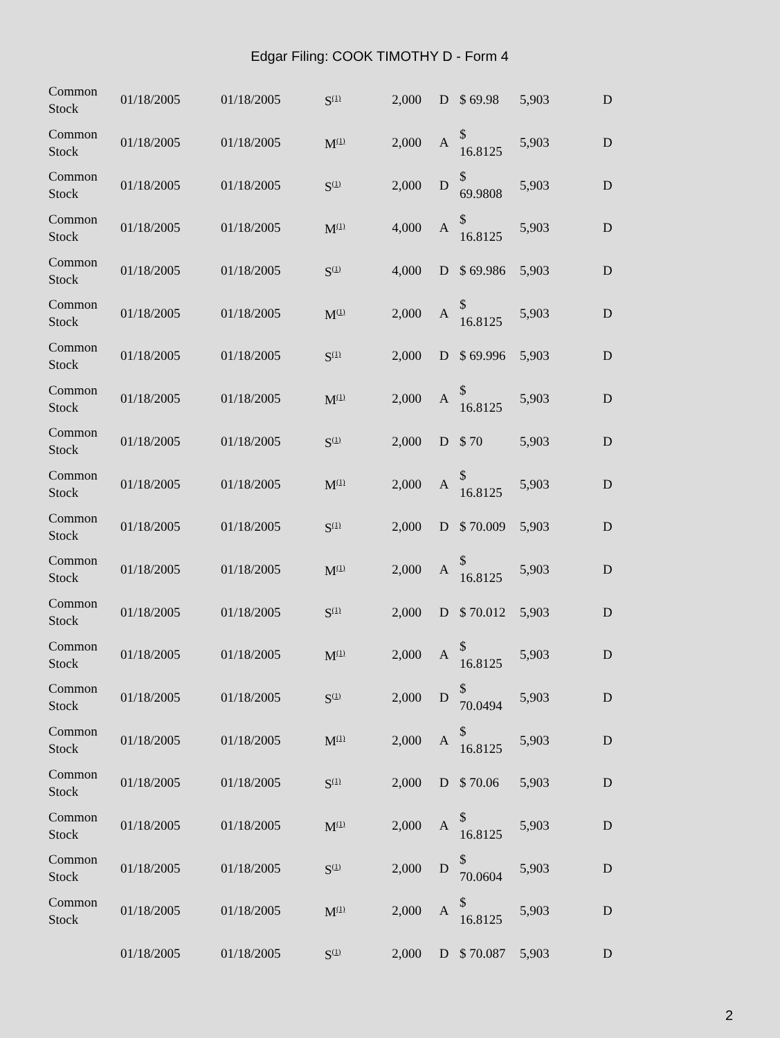Edgar Filing: COOK TIMOTHY D - Form 4
| Common Stock | 01/18/2005 | 01/18/2005 | S<sup>(1)</sup> | 2,000 | D | $ 69.98 | 5,903 | D |
| Common Stock | 01/18/2005 | 01/18/2005 | M<sup>(1)</sup> | 2,000 | A | $ 16.8125 | 5,903 | D |
| Common Stock | 01/18/2005 | 01/18/2005 | S<sup>(1)</sup> | 2,000 | D | $ 69.9808 | 5,903 | D |
| Common Stock | 01/18/2005 | 01/18/2005 | M<sup>(1)</sup> | 4,000 | A | $ 16.8125 | 5,903 | D |
| Common Stock | 01/18/2005 | 01/18/2005 | S<sup>(1)</sup> | 4,000 | D | $ 69.986 | 5,903 | D |
| Common Stock | 01/18/2005 | 01/18/2005 | M<sup>(1)</sup> | 2,000 | A | $ 16.8125 | 5,903 | D |
| Common Stock | 01/18/2005 | 01/18/2005 | S<sup>(1)</sup> | 2,000 | D | $ 69.996 | 5,903 | D |
| Common Stock | 01/18/2005 | 01/18/2005 | M<sup>(1)</sup> | 2,000 | A | $ 16.8125 | 5,903 | D |
| Common Stock | 01/18/2005 | 01/18/2005 | S<sup>(1)</sup> | 2,000 | D | $ 70 | 5,903 | D |
| Common Stock | 01/18/2005 | 01/18/2005 | M<sup>(1)</sup> | 2,000 | A | $ 16.8125 | 5,903 | D |
| Common Stock | 01/18/2005 | 01/18/2005 | S<sup>(1)</sup> | 2,000 | D | $ 70.009 | 5,903 | D |
| Common Stock | 01/18/2005 | 01/18/2005 | M<sup>(1)</sup> | 2,000 | A | $ 16.8125 | 5,903 | D |
| Common Stock | 01/18/2005 | 01/18/2005 | S<sup>(1)</sup> | 2,000 | D | $ 70.012 | 5,903 | D |
| Common Stock | 01/18/2005 | 01/18/2005 | M<sup>(1)</sup> | 2,000 | A | $ 16.8125 | 5,903 | D |
| Common Stock | 01/18/2005 | 01/18/2005 | S<sup>(1)</sup> | 2,000 | D | $ 70.0494 | 5,903 | D |
| Common Stock | 01/18/2005 | 01/18/2005 | M<sup>(1)</sup> | 2,000 | A | $ 16.8125 | 5,903 | D |
| Common Stock | 01/18/2005 | 01/18/2005 | S<sup>(1)</sup> | 2,000 | D | $ 70.06 | 5,903 | D |
| Common Stock | 01/18/2005 | 01/18/2005 | M<sup>(1)</sup> | 2,000 | A | $ 16.8125 | 5,903 | D |
| Common Stock | 01/18/2005 | 01/18/2005 | S<sup>(1)</sup> | 2,000 | D | $ 70.0604 | 5,903 | D |
| Common Stock | 01/18/2005 | 01/18/2005 | M<sup>(1)</sup> | 2,000 | A | $ 16.8125 | 5,903 | D |
| | 01/18/2005 | 01/18/2005 | S<sup>(1)</sup> | 2,000 | D | $ 70.087 | 5,903 | D |
2